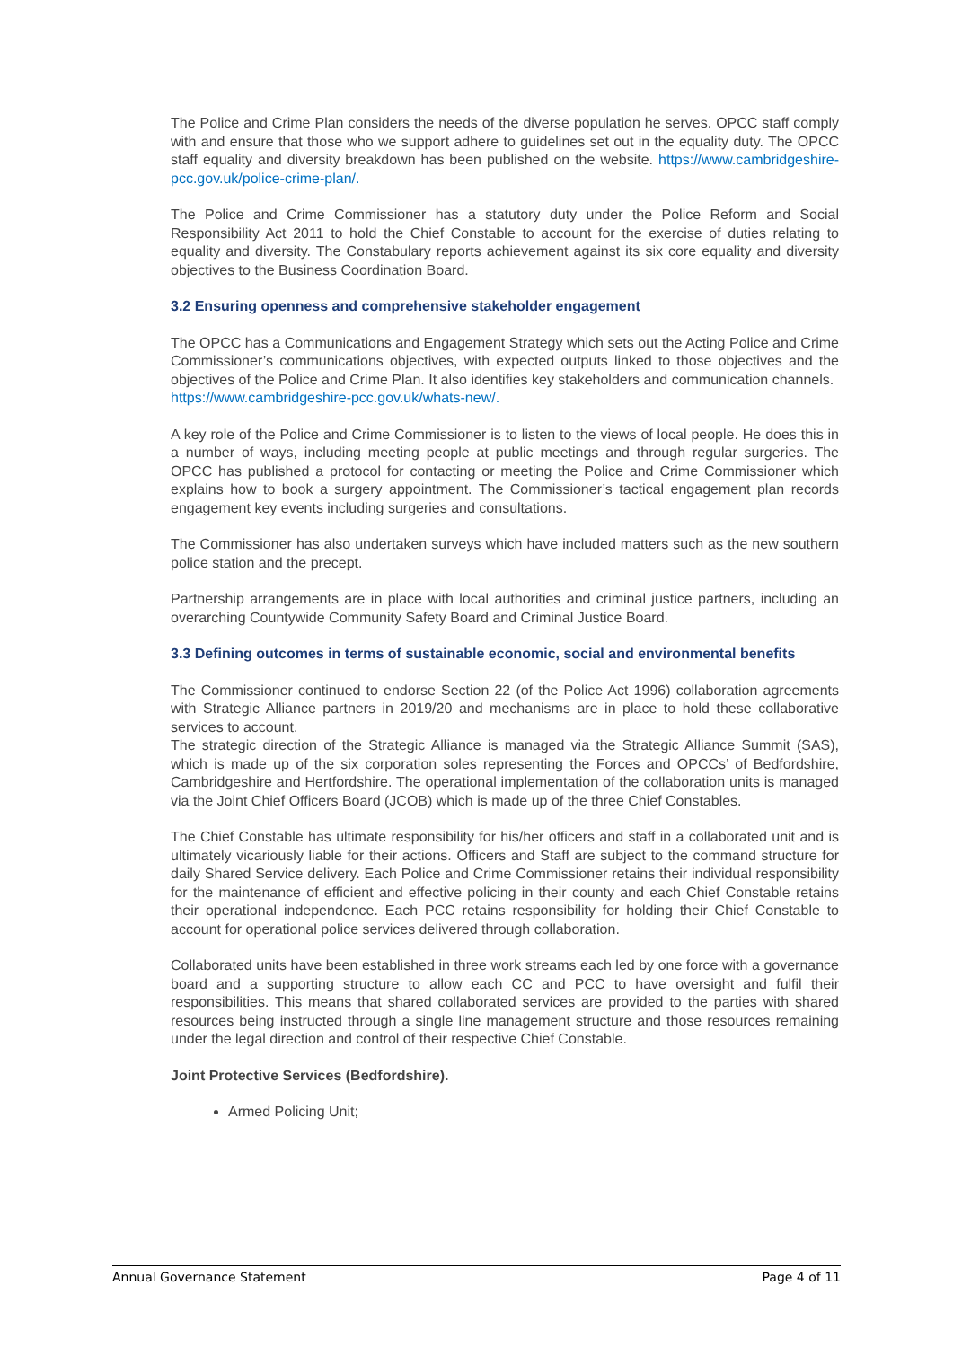The Police and Crime Plan considers the needs of the diverse population he serves. OPCC staff comply with and ensure that those who we support adhere to guidelines set out in the equality duty. The OPCC staff equality and diversity breakdown has been published on the website. https://www.cambridgeshire-pcc.gov.uk/police-crime-plan/.
The Police and Crime Commissioner has a statutory duty under the Police Reform and Social Responsibility Act 2011 to hold the Chief Constable to account for the exercise of duties relating to equality and diversity. The Constabulary reports achievement against its six core equality and diversity objectives to the Business Coordination Board.
3.2 Ensuring openness and comprehensive stakeholder engagement
The OPCC has a Communications and Engagement Strategy which sets out the Acting Police and Crime Commissioner’s communications objectives, with expected outputs linked to those objectives and the objectives of the Police and Crime Plan. It also identifies key stakeholders and communication channels.
https://www.cambridgeshire-pcc.gov.uk/whats-new/.
A key role of the Police and Crime Commissioner is to listen to the views of local people. He does this in a number of ways, including meeting people at public meetings and through regular surgeries. The OPCC has published a protocol for contacting or meeting the Police and Crime Commissioner which explains how to book a surgery appointment. The Commissioner’s tactical engagement plan records engagement key events including surgeries and consultations.
The Commissioner has also undertaken surveys which have included matters such as the new southern police station and the precept.
Partnership arrangements are in place with local authorities and criminal justice partners, including an overarching Countywide Community Safety Board and Criminal Justice Board.
3.3 Defining outcomes in terms of sustainable economic, social and environmental benefits
The Commissioner continued to endorse Section 22 (of the Police Act 1996) collaboration agreements with Strategic Alliance partners in 2019/20 and mechanisms are in place to hold these collaborative services to account.
The strategic direction of the Strategic Alliance is managed via the Strategic Alliance Summit (SAS), which is made up of the six corporation soles representing the Forces and OPCCs’ of Bedfordshire, Cambridgeshire and Hertfordshire. The operational implementation of the collaboration units is managed via the Joint Chief Officers Board (JCOB) which is made up of the three Chief Constables.
The Chief Constable has ultimate responsibility for his/her officers and staff in a collaborated unit and is ultimately vicariously liable for their actions. Officers and Staff are subject to the command structure for daily Shared Service delivery. Each Police and Crime Commissioner retains their individual responsibility for the maintenance of efficient and effective policing in their county and each Chief Constable retains their operational independence. Each PCC retains responsibility for holding their Chief Constable to account for operational police services delivered through collaboration.
Collaborated units have been established in three work streams each led by one force with a governance board and a supporting structure to allow each CC and PCC to have oversight and fulfil their responsibilities. This means that shared collaborated services are provided to the parties with shared resources being instructed through a single line management structure and those resources remaining under the legal direction and control of their respective Chief Constable.
Joint Protective Services (Bedfordshire).
Armed Policing Unit;
Annual Governance Statement Page 4 of 11